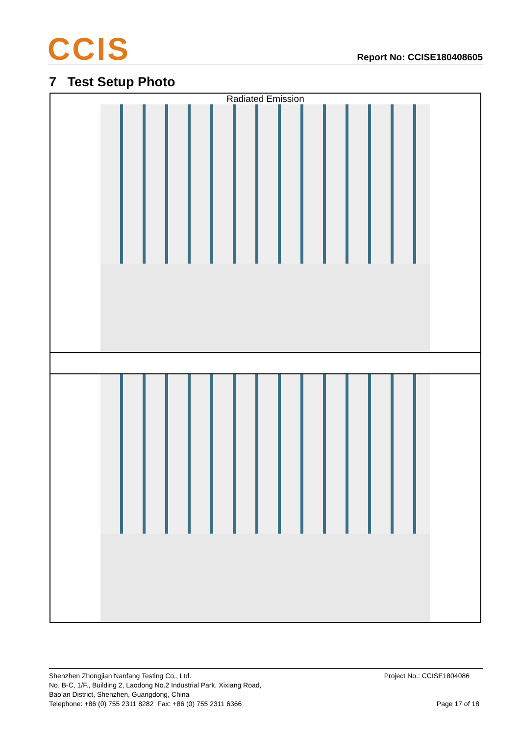CCIS Report No: CCISE180408605
7 Test Setup Photo
| Radiated Emission |
Shenzhen Zhongjian Nanfang Testing Co., Ltd.
No. B-C, 1/F., Building 2, Laodong No.2 Industrial Park, Xixiang Road,
Bao’an District, Shenzhen, Guangdong, China
Telephone: +86 (0) 755 2311 8282 Fax: +86 (0) 755 2311 6366
Project No.: CCISE1804086
Page 17 of 18